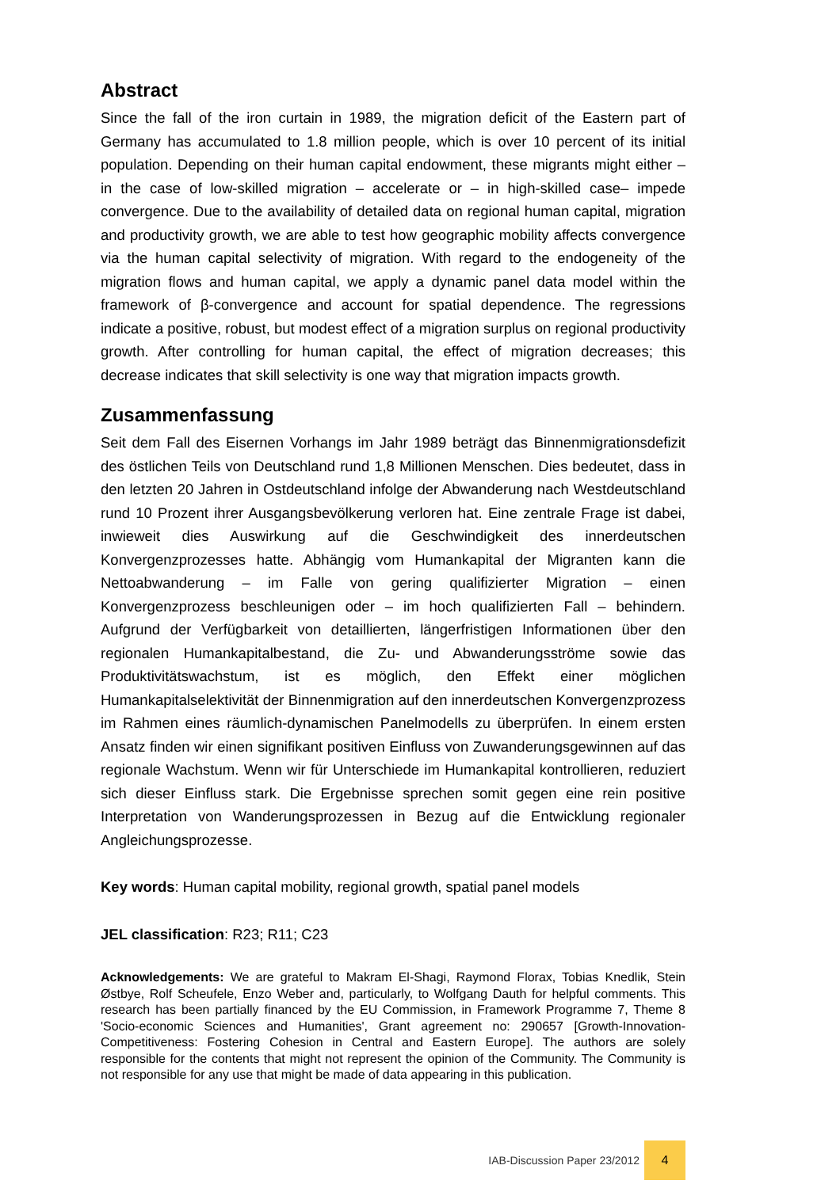Abstract
Since the fall of the iron curtain in 1989, the migration deficit of the Eastern part of Germany has accumulated to 1.8 million people, which is over 10 percent of its initial population. Depending on their human capital endowment, these migrants might either – in the case of low-skilled migration – accelerate or – in high-skilled case– impede convergence. Due to the availability of detailed data on regional human capital, migration and productivity growth, we are able to test how geographic mobility affects convergence via the human capital selectivity of migration. With regard to the endogeneity of the migration flows and human capital, we apply a dynamic panel data model within the framework of β-convergence and account for spatial dependence. The regressions indicate a positive, robust, but modest effect of a migration surplus on regional productivity growth. After controlling for human capital, the effect of migration decreases; this decrease indicates that skill selectivity is one way that migration impacts growth.
Zusammenfassung
Seit dem Fall des Eisernen Vorhangs im Jahr 1989 beträgt das Binnenmigrationsdefizit des östlichen Teils von Deutschland rund 1,8 Millionen Menschen. Dies bedeutet, dass in den letzten 20 Jahren in Ostdeutschland infolge der Abwanderung nach Westdeutschland rund 10 Prozent ihrer Ausgangsbevölkerung verloren hat. Eine zentrale Frage ist dabei, inwieweit dies Auswirkung auf die Geschwindigkeit des innerdeutschen Konvergenzprozesses hatte. Abhängig vom Humankapital der Migranten kann die Nettoabwanderung – im Falle von gering qualifizierter Migration – einen Konvergenzprozess beschleunigen oder – im hoch qualifizierten Fall – behindern. Aufgrund der Verfügbarkeit von detaillierten, längerfristigen Informationen über den regionalen Humankapitalbestand, die Zu- und Abwanderungsströme sowie das Produktivitätswachstum, ist es möglich, den Effekt einer möglichen Humankapitalselektivität der Binnenmigration auf den innerdeutschen Konvergenzprozess im Rahmen eines räumlich-dynamischen Panelmodells zu überprüfen. In einem ersten Ansatz finden wir einen signifikant positiven Einfluss von Zuwanderungsgewinnen auf das regionale Wachstum. Wenn wir für Unterschiede im Humankapital kontrollieren, reduziert sich dieser Einfluss stark. Die Ergebnisse sprechen somit gegen eine rein positive Interpretation von Wanderungsprozessen in Bezug auf die Entwicklung regionaler Angleichungsprozesse.
Key words: Human capital mobility, regional growth, spatial panel models
JEL classification: R23; R11; C23
Acknowledgements: We are grateful to Makram El-Shagi, Raymond Florax, Tobias Knedlik, Stein Østbye, Rolf Scheufele, Enzo Weber and, particularly, to Wolfgang Dauth for helpful comments. This research has been partially financed by the EU Commission, in Framework Programme 7, Theme 8 'Socio-economic Sciences and Humanities', Grant agreement no: 290657 [Growth-Innovation-Competitiveness: Fostering Cohesion in Central and Eastern Europe]. The authors are solely responsible for the contents that might not represent the opinion of the Community. The Community is not responsible for any use that might be made of data appearing in this publication.
IAB-Discussion Paper 23/2012 4